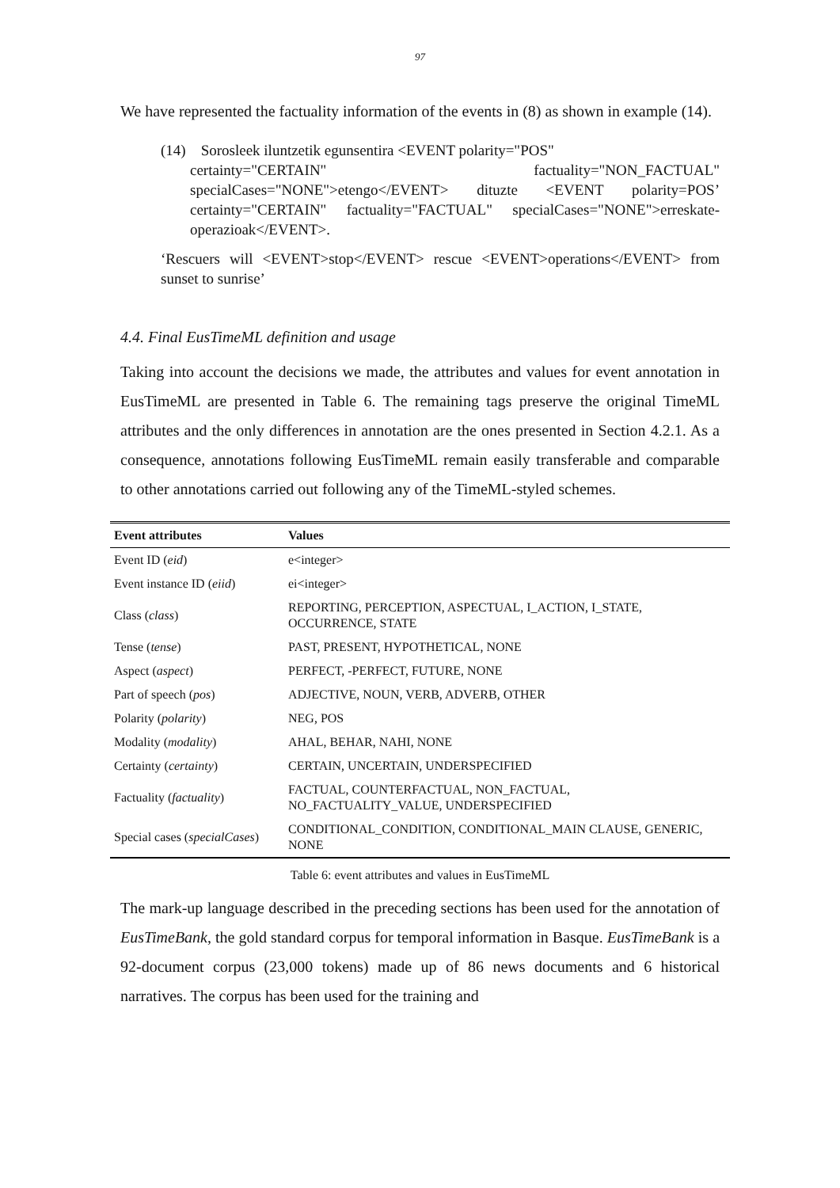97
We have represented the factuality information of the events in (8) as shown in example (14).
(14) Sorosleek iluntzetik egunsentira <EVENT polarity="POS"
certainty="CERTAIN" factuality="NON_FACTUAL" specialCases="NONE">etengo</EVENT> dituzte <EVENT polarity=POS’ certainty="CERTAIN" factuality="FACTUAL" specialCases="NONE">erreskate-operazioak</EVENT>.
‘Rescuers will <EVENT>stop</EVENT> rescue <EVENT>operations</EVENT> from sunset to sunrise’
4.4. Final EusTimeML definition and usage
Taking into account the decisions we made, the attributes and values for event annotation in EusTimeML are presented in Table 6. The remaining tags preserve the original TimeML attributes and the only differences in annotation are the ones presented in Section 4.2.1. As a consequence, annotations following EusTimeML remain easily transferable and comparable to other annotations carried out following any of the TimeML-styled schemes.
| Event attributes | Values |
| --- | --- |
| Event ID ( eid ) | e<integer> |
| Event instance ID ( eiid ) | ei<integer> |
| Class ( class ) | REPORTING, PERCEPTION, ASPECTUAL, I_ACTION, I_STATE, OCCURRENCE, STATE |
| Tense ( tense ) | PAST, PRESENT, HYPOTHETICAL, NONE |
| Aspect ( aspect ) | PERFECT, -PERFECT, FUTURE, NONE |
| Part of speech ( pos ) | ADJECTIVE, NOUN, VERB, ADVERB, OTHER |
| Polarity ( polarity ) | NEG, POS |
| Modality ( modality ) | AHAL, BEHAR, NAHI, NONE |
| Certainty ( certainty ) | CERTAIN, UNCERTAIN, UNDERSPECIFIED |
| Factuality ( factuality ) | FACTUAL, COUNTERFACTUAL, NON_FACTUAL, NO_FACTUALITY_VALUE, UNDERSPECIFIED |
| Special cases ( specialCases ) | CONDITIONAL_CONDITION, CONDITIONAL_MAIN CLAUSE, GENERIC, NONE |
Table 6: event attributes and values in EusTimeML
The mark-up language described in the preceding sections has been used for the annotation of EusTimeBank, the gold standard corpus for temporal information in Basque. EusTimeBank is a 92-document corpus (23,000 tokens) made up of 86 news documents and 6 historical narratives. The corpus has been used for the training and